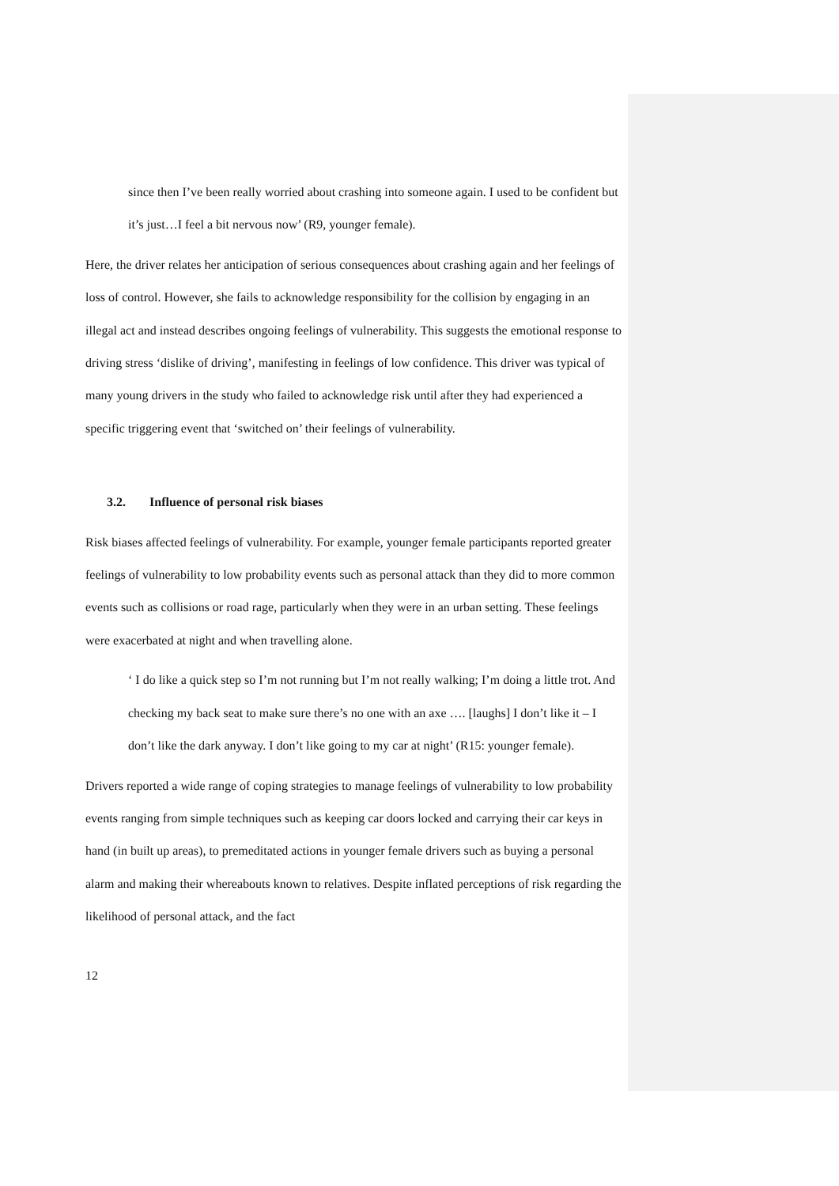since then I’ve been really worried about crashing into someone again. I used to be confident but it’s just…I feel a bit nervous now’ (R9, younger female).
Here, the driver relates her anticipation of serious consequences about crashing again and her feelings of loss of control. However, she fails to acknowledge responsibility for the collision by engaging in an illegal act and instead describes ongoing feelings of vulnerability. This suggests the emotional response to driving stress ‘dislike of driving’, manifesting in feelings of low confidence. This driver was typical of many young drivers in the study who failed to acknowledge risk until after they had experienced a specific triggering event that ‘switched on’ their feelings of vulnerability.
3.2. Influence of personal risk biases
Risk biases affected feelings of vulnerability. For example, younger female participants reported greater feelings of vulnerability to low probability events such as personal attack than they did to more common events such as collisions or road rage, particularly when they were in an urban setting. These feelings were exacerbated at night and when travelling alone.
‘ I do like a quick step so I’m not running but I’m not really walking; I’m doing a little trot. And checking my back seat to make sure there’s no one with an axe …. [laughs] I don’t like it – I don’t like the dark anyway. I don’t like going to my car at night’ (R15: younger female).
Drivers reported a wide range of coping strategies to manage feelings of vulnerability to low probability events ranging from simple techniques such as keeping car doors locked and carrying their car keys in hand (in built up areas), to premeditated actions in younger female drivers such as buying a personal alarm and making their whereabouts known to relatives. Despite inflated perceptions of risk regarding the likelihood of personal attack, and the fact
12